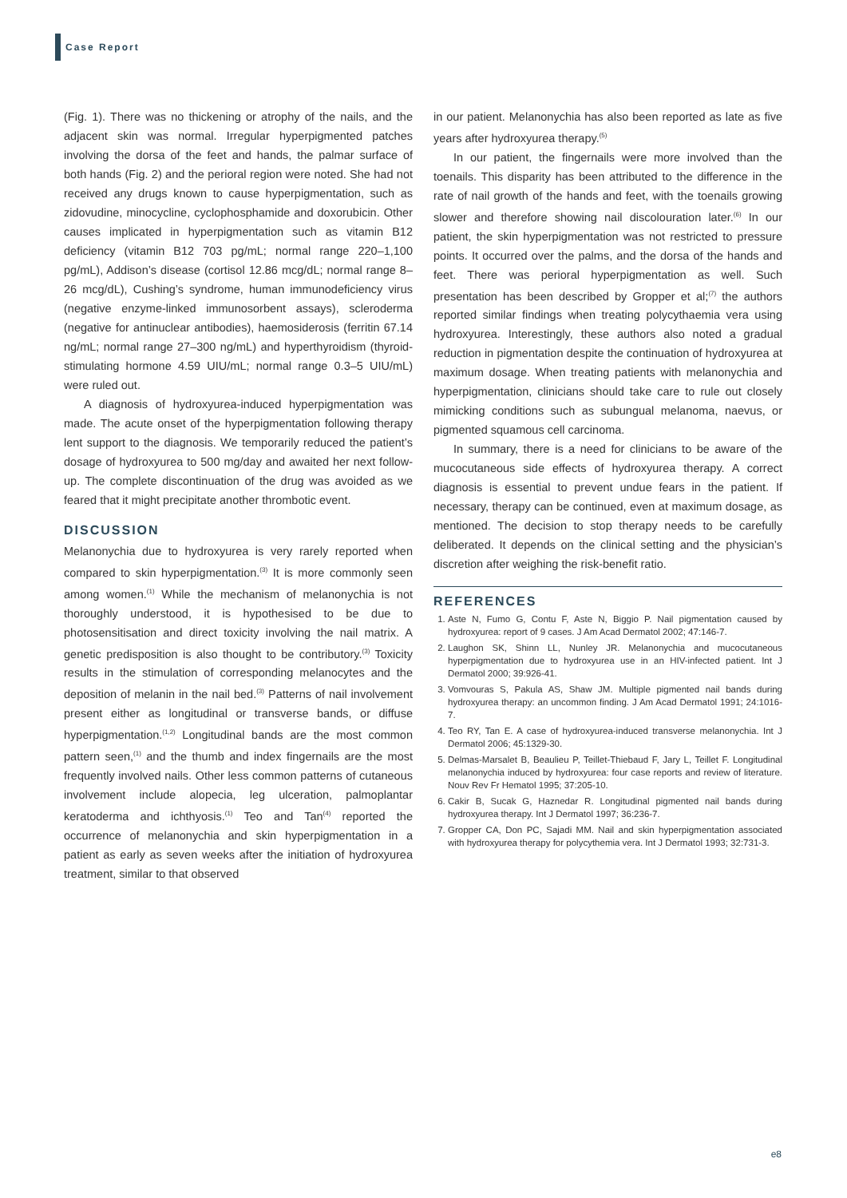Case Report
(Fig. 1). There was no thickening or atrophy of the nails, and the adjacent skin was normal. Irregular hyperpigmented patches involving the dorsa of the feet and hands, the palmar surface of both hands (Fig. 2) and the perioral region were noted. She had not received any drugs known to cause hyperpigmentation, such as zidovudine, minocycline, cyclophosphamide and doxorubicin. Other causes implicated in hyperpigmentation such as vitamin B12 deficiency (vitamin B12 703 pg/mL; normal range 220–1,100 pg/mL), Addison’s disease (cortisol 12.86 mcg/dL; normal range 8–26 mcg/dL), Cushing’s syndrome, human immunodeficiency virus (negative enzyme-linked immunosorbent assays), scleroderma (negative for antinuclear antibodies), haemosiderosis (ferritin 67.14 ng/mL; normal range 27–300 ng/mL) and hyperthyroidism (thyroid-stimulating hormone 4.59 UIU/mL; normal range 0.3–5 UIU/mL) were ruled out.
A diagnosis of hydroxyurea-induced hyperpigmentation was made. The acute onset of the hyperpigmentation following therapy lent support to the diagnosis. We temporarily reduced the patient’s dosage of hydroxyurea to 500 mg/day and awaited her next follow-up. The complete discontinuation of the drug was avoided as we feared that it might precipitate another thrombotic event.
DISCUSSION
Melanonychia due to hydroxyurea is very rarely reported when compared to skin hyperpigmentation.<sup>(3)</sup> It is more commonly seen among women.<sup>(1)</sup> While the mechanism of melanonychia is not thoroughly understood, it is hypothesised to be due to photosensitisation and direct toxicity involving the nail matrix. A genetic predisposition is also thought to be contributory.<sup>(3)</sup> Toxicity results in the stimulation of corresponding melanocytes and the deposition of melanin in the nail bed.<sup>(3)</sup> Patterns of nail involvement present either as longitudinal or transverse bands, or diffuse hyperpigmentation.<sup>(1,2)</sup> Longitudinal bands are the most common pattern seen,<sup>(1)</sup> and the thumb and index fingernails are the most frequently involved nails. Other less common patterns of cutaneous involvement include alopecia, leg ulceration, palmoplantar keratoderma and ichthyosis.<sup>(1)</sup> Teo and Tan<sup>(4)</sup> reported the occurrence of melanonychia and skin hyperpigmentation in a patient as early as seven weeks after the initiation of hydroxyurea treatment, similar to that observed
in our patient. Melanonychia has also been reported as late as five years after hydroxyurea therapy.<sup>(5)</sup>
In our patient, the fingernails were more involved than the toenails. This disparity has been attributed to the difference in the rate of nail growth of the hands and feet, with the toenails growing slower and therefore showing nail discolouration later.<sup>(6)</sup> In our patient, the skin hyperpigmentation was not restricted to pressure points. It occurred over the palms, and the dorsa of the hands and feet. There was perioral hyperpigmentation as well. Such presentation has been described by Gropper et al;<sup>(7)</sup> the authors reported similar findings when treating polycythaemia vera using hydroxyurea. Interestingly, these authors also noted a gradual reduction in pigmentation despite the continuation of hydroxyurea at maximum dosage. When treating patients with melanonychia and hyperpigmentation, clinicians should take care to rule out closely mimicking conditions such as subungual melanoma, naevus, or pigmented squamous cell carcinoma.
In summary, there is a need for clinicians to be aware of the mucocutaneous side effects of hydroxyurea therapy. A correct diagnosis is essential to prevent undue fears in the patient. If necessary, therapy can be continued, even at maximum dosage, as mentioned. The decision to stop therapy needs to be carefully deliberated. It depends on the clinical setting and the physician’s discretion after weighing the risk-benefit ratio.
REFERENCES
1. Aste N, Fumo G, Contu F, Aste N, Biggio P. Nail pigmentation caused by hydroxyurea: report of 9 cases. J Am Acad Dermatol 2002; 47:146-7.
2. Laughon SK, Shinn LL, Nunley JR. Melanonychia and mucocutaneous hyperpigmentation due to hydroxyurea use in an HIV-infected patient. Int J Dermatol 2000; 39:926-41.
3. Vomvouras S, Pakula AS, Shaw JM. Multiple pigmented nail bands during hydroxyurea therapy: an uncommon finding. J Am Acad Dermatol 1991; 24:1016-7.
4. Teo RY, Tan E. A case of hydroxyurea-induced transverse melanonychia. Int J Dermatol 2006; 45:1329-30.
5. Delmas-Marsalet B, Beaulieu P, Teillet-Thiebaud F, Jary L, Teillet F. Longitudinal melanonychia induced by hydroxyurea: four case reports and review of literature. Nouv Rev Fr Hematol 1995; 37:205-10.
6. Cakir B, Sucak G, Haznedar R. Longitudinal pigmented nail bands during hydroxyurea therapy. Int J Dermatol 1997; 36:236-7.
7. Gropper CA, Don PC, Sajadi MM. Nail and skin hyperpigmentation associated with hydroxyurea therapy for polycythemia vera. Int J Dermatol 1993; 32:731-3.
e8